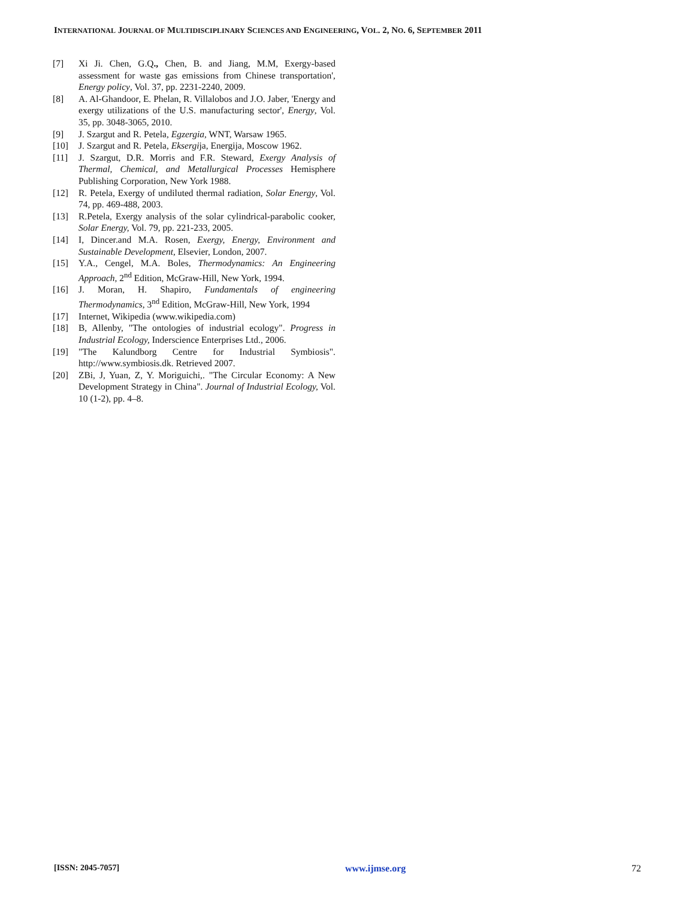INTERNATIONAL JOURNAL OF MULTIDISCIPLINARY SCIENCES AND ENGINEERING, VOL. 2, NO. 6, SEPTEMBER 2011
[7] Xi Ji. Chen, G.Q., Chen, B. and Jiang, M.M, Exergy-based assessment for waste gas emissions from Chinese transportation', Energy policy, Vol. 37, pp. 2231-2240, 2009.
[8] A. Al-Ghandoor, E. Phelan, R. Villalobos and J.O. Jaber, 'Energy and exergy utilizations of the U.S. manufacturing sector', Energy, Vol. 35, pp. 3048-3065, 2010.
[9] J. Szargut and R. Petela, Egzergia, WNT, Warsaw 1965.
[10] J. Szargut and R. Petela, Eksergija, Energija, Moscow 1962.
[11] J. Szargut, D.R. Morris and F.R. Steward, Exergy Analysis of Thermal, Chemical, and Metallurgical Processes Hemisphere Publishing Corporation, New York 1988.
[12] R. Petela, Exergy of undiluted thermal radiation, Solar Energy, Vol. 74, pp. 469-488, 2003.
[13] R.Petela, Exergy analysis of the solar cylindrical-parabolic cooker, Solar Energy, Vol. 79, pp. 221-233, 2005.
[14] I, Dincer.and M.A. Rosen, Exergy, Energy, Environment and Sustainable Development, Elsevier, London, 2007.
[15] Y.A., Cengel, M.A. Boles, Thermodynamics: An Engineering Approach, 2<sup>nd</sup> Edition, McGraw-Hill, New York, 1994.
[16] J. Moran, H. Shapiro, Fundamentals of engineering Thermodynamics, 3<sup>nd</sup> Edition, McGraw-Hill, New York, 1994
[17] Internet, Wikipedia (www.wikipedia.com)
[18] B, Allenby, "The ontologies of industrial ecology". Progress in Industrial Ecology, Inderscience Enterprises Ltd., 2006.
[19] "The Kalundborg Centre for Industrial Symbiosis". http://www.symbiosis.dk. Retrieved 2007.
[20] ZBi, J, Yuan, Z, Y. Moriguichi,. "The Circular Economy: A New Development Strategy in China". Journal of Industrial Ecology, Vol. 10 (1-2), pp. 4–8.
[ISSN: 2045-7057] www.ijmse.org 72